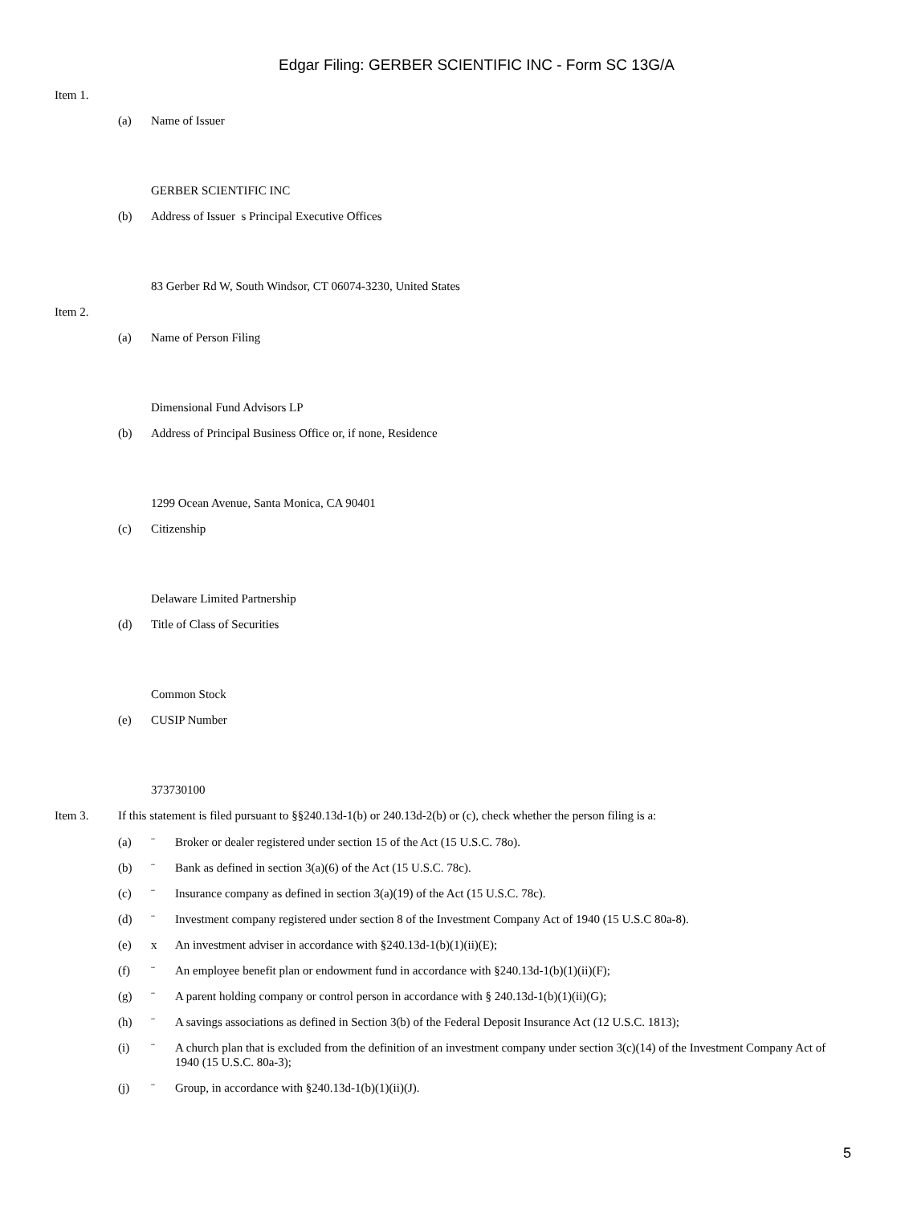Edgar Filing: GERBER SCIENTIFIC INC - Form SC 13G/A
Item 1.
(a) Name of Issuer
GERBER SCIENTIFIC INC
(b) Address of Issuer s Principal Executive Offices
83 Gerber Rd W, South Windsor, CT 06074-3230, United States
Item 2.
(a) Name of Person Filing
Dimensional Fund Advisors LP
(b) Address of Principal Business Office or, if none, Residence
1299 Ocean Avenue, Santa Monica, CA 90401
(c) Citizenship
Delaware Limited Partnership
(d) Title of Class of Securities
Common Stock
(e) CUSIP Number
373730100
Item 3. If this statement is filed pursuant to §§240.13d-1(b) or 240.13d-2(b) or (c), check whether the person filing is a:
(a) ¨ Broker or dealer registered under section 15 of the Act (15 U.S.C. 78o).
(b) ¨ Bank as defined in section 3(a)(6) of the Act (15 U.S.C. 78c).
(c) ¨ Insurance company as defined in section 3(a)(19) of the Act (15 U.S.C. 78c).
(d) ¨ Investment company registered under section 8 of the Investment Company Act of 1940 (15 U.S.C 80a-8).
(e) x An investment adviser in accordance with §240.13d-1(b)(1)(ii)(E);
(f) ¨ An employee benefit plan or endowment fund in accordance with §240.13d-1(b)(1)(ii)(F);
(g) ¨ A parent holding company or control person in accordance with § 240.13d-1(b)(1)(ii)(G);
(h) ¨ A savings associations as defined in Section 3(b) of the Federal Deposit Insurance Act (12 U.S.C. 1813);
(i) ¨ A church plan that is excluded from the definition of an investment company under section 3(c)(14) of the Investment Company Act of 1940 (15 U.S.C. 80a-3);
(j) ¨ Group, in accordance with §240.13d-1(b)(1)(ii)(J).
5